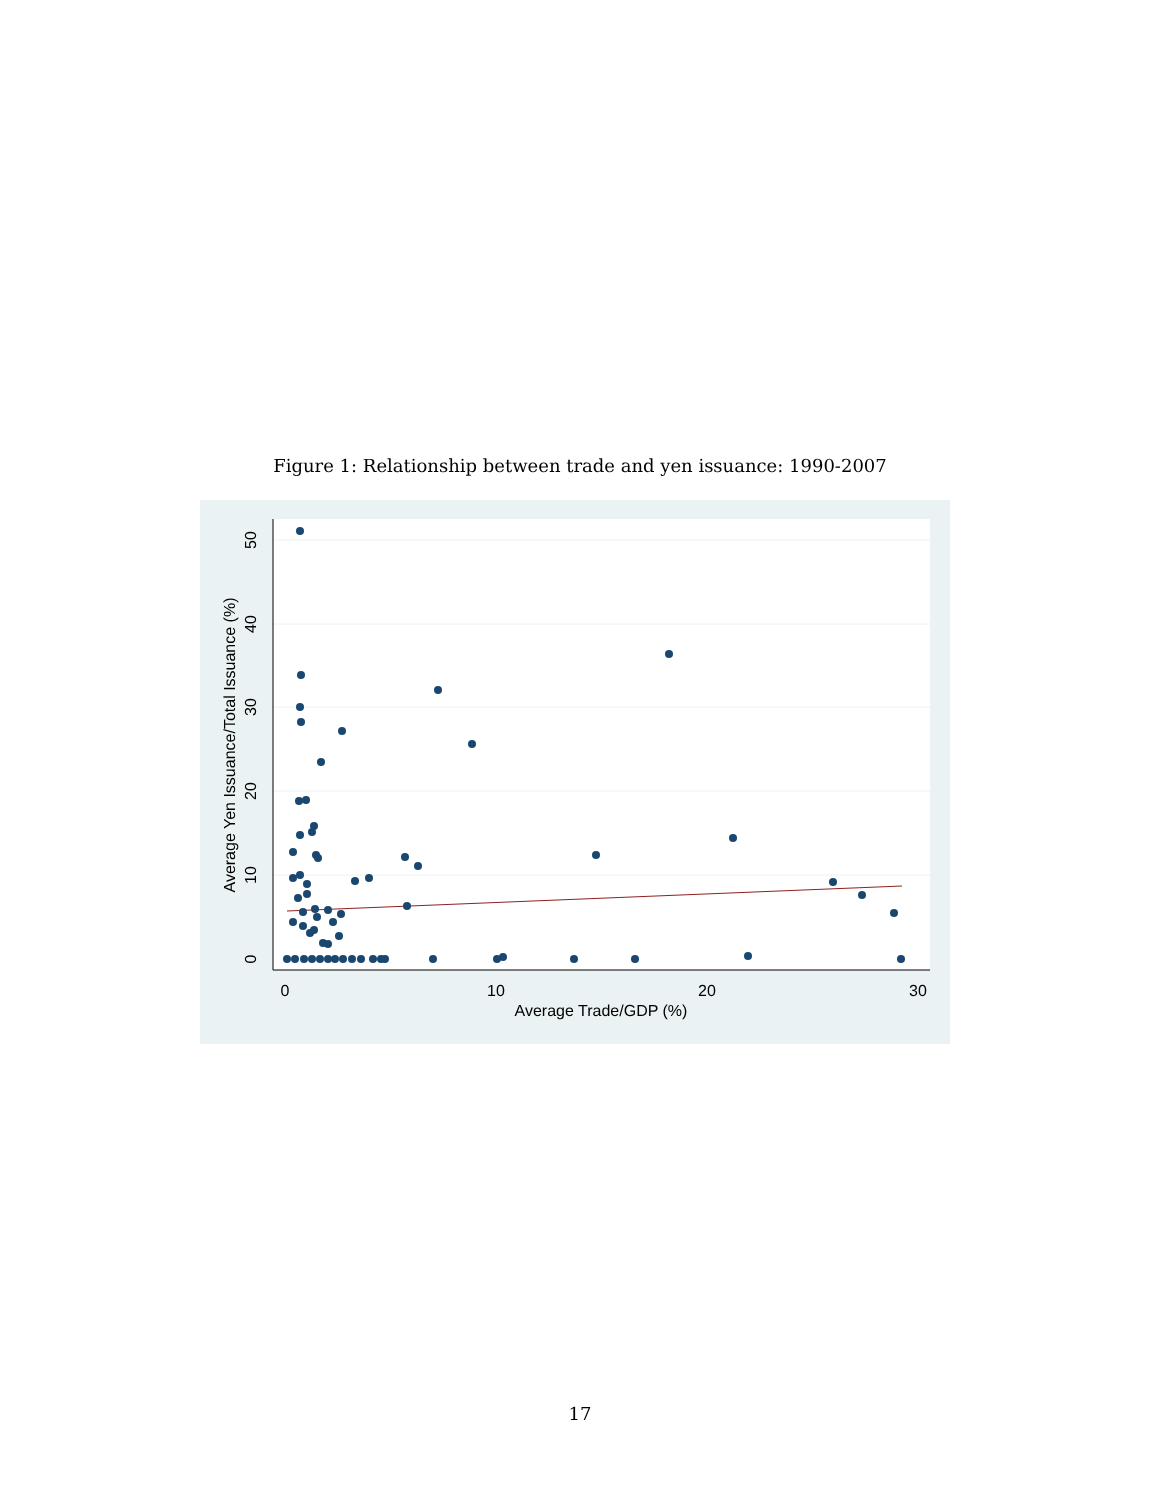Figure 1: Relationship between trade and yen issuance: 1990-2007
0
10
20
30
Average Trade/GDP (%)
0
10
20
30
40
50
Average Yen Issuance/Total Issuance (%)
17